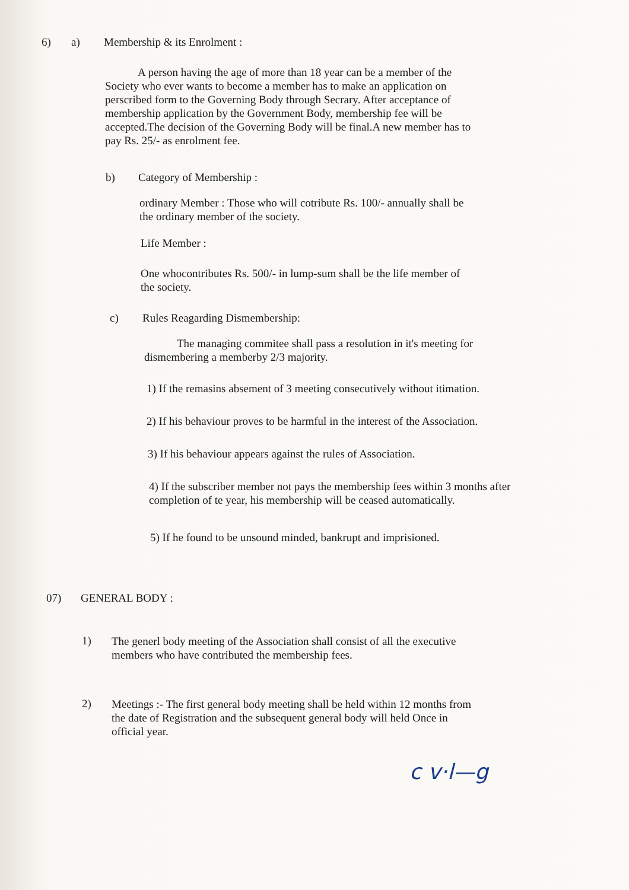6) a) Membership & its Enrolment :
A person having the age of more than 18 year can be a member of the Society who ever wants to become a member has to make an application on perscribed form to the Governing Body through Secrary. After acceptance of membership application by the Government Body, membership fee will be accepted.The decision of the Governing Body will be final.A new member has to pay Rs. 25/- as enrolment fee.
b) Category of Membership :
ordinary Member : Those who will cotribute Rs. 100/- annually shall be the ordinary member of the society.
Life Member :
One whocontributes Rs. 500/- in lump-sum shall be the life member of the society.
c) Rules Reagarding Dismembership:
The managing commitee shall pass a resolution in it's meeting for dismembering a memberby 2/3 majority.
1) If the remasins absement of 3 meeting consecutively without itimation.
2) If his behaviour proves to be harmful in the interest of the Association.
3) If his behaviour appears against the rules of Association.
4) If the subscriber member not pays the membership fees within 3 months after completion of te year, his membership will be ceased automatically.
5) If he found to be unsound minded, bankrupt and imprisioned.
07) GENERAL BODY :
1)
The generl body meeting of the Association shall consist of all the executive members who have contributed the membership fees.
2)
Meetings :- The first general body meeting shall be held within 12 months from the date of Registration and the subsequent general body will held Once in official year.
c v·l—g